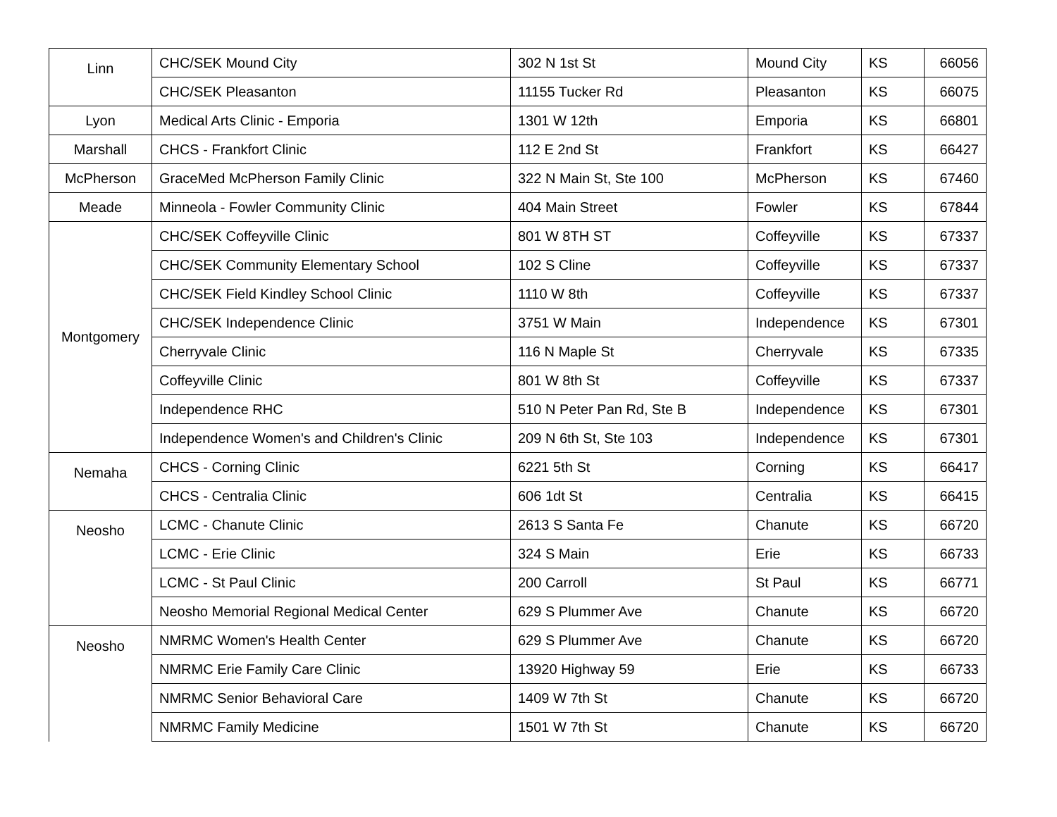| Linn | CHC/SEK Mound City | 302 N 1st St | Mound City | KS | 66056 |
| | CHC/SEK Pleasanton | 11155 Tucker Rd | Pleasanton | KS | 66075 |
| Lyon | Medical Arts Clinic - Emporia | 1301 W 12th | Emporia | KS | 66801 |
| Marshall | CHCS - Frankfort Clinic | 112 E 2nd St | Frankfort | KS | 66427 |
| McPherson | GraceMed McPherson Family Clinic | 322 N Main St, Ste 100 | McPherson | KS | 67460 |
| Meade | Minneola - Fowler Community Clinic | 404 Main Street | Fowler | KS | 67844 |
| Montgomery | CHC/SEK Coffeyville Clinic | 801 W 8TH ST | Coffeyville | KS | 67337 |
| | CHC/SEK Community Elementary School | 102 S Cline | Coffeyville | KS | 67337 |
| | CHC/SEK Field Kindley School Clinic | 1110 W 8th | Coffeyville | KS | 67337 |
| | CHC/SEK Independence Clinic | 3751 W Main | Independence | KS | 67301 |
| | Cherryvale Clinic | 116 N Maple St | Cherryvale | KS | 67335 |
| | Coffeyville Clinic | 801 W 8th St | Coffeyville | KS | 67337 |
| | Independence RHC | 510 N Peter Pan Rd, Ste B | Independence | KS | 67301 |
| | Independence Women's and Children's Clinic | 209 N 6th St, Ste 103 | Independence | KS | 67301 |
| Nemaha | CHCS - Corning Clinic | 6221 5th St | Corning | KS | 66417 |
| | CHCS - Centralia Clinic | 606 1dt St | Centralia | KS | 66415 |
| Neosho | LCMC - Chanute Clinic | 2613 S Santa Fe | Chanute | KS | 66720 |
| | LCMC - Erie Clinic | 324 S Main | Erie | KS | 66733 |
| | LCMC - St Paul Clinic | 200 Carroll | St Paul | KS | 66771 |
| | Neosho Memorial Regional Medical Center | 629 S Plummer Ave | Chanute | KS | 66720 |
| Neosho | NMRMC Women's Health Center | 629 S Plummer Ave | Chanute | KS | 66720 |
| | NMRMC Erie Family Care Clinic | 13920 Highway 59 | Erie | KS | 66733 |
| | NMRMC Senior Behavioral Care | 1409 W 7th St | Chanute | KS | 66720 |
| | NMRMC Family Medicine | 1501 W 7th St | Chanute | KS | 66720 |